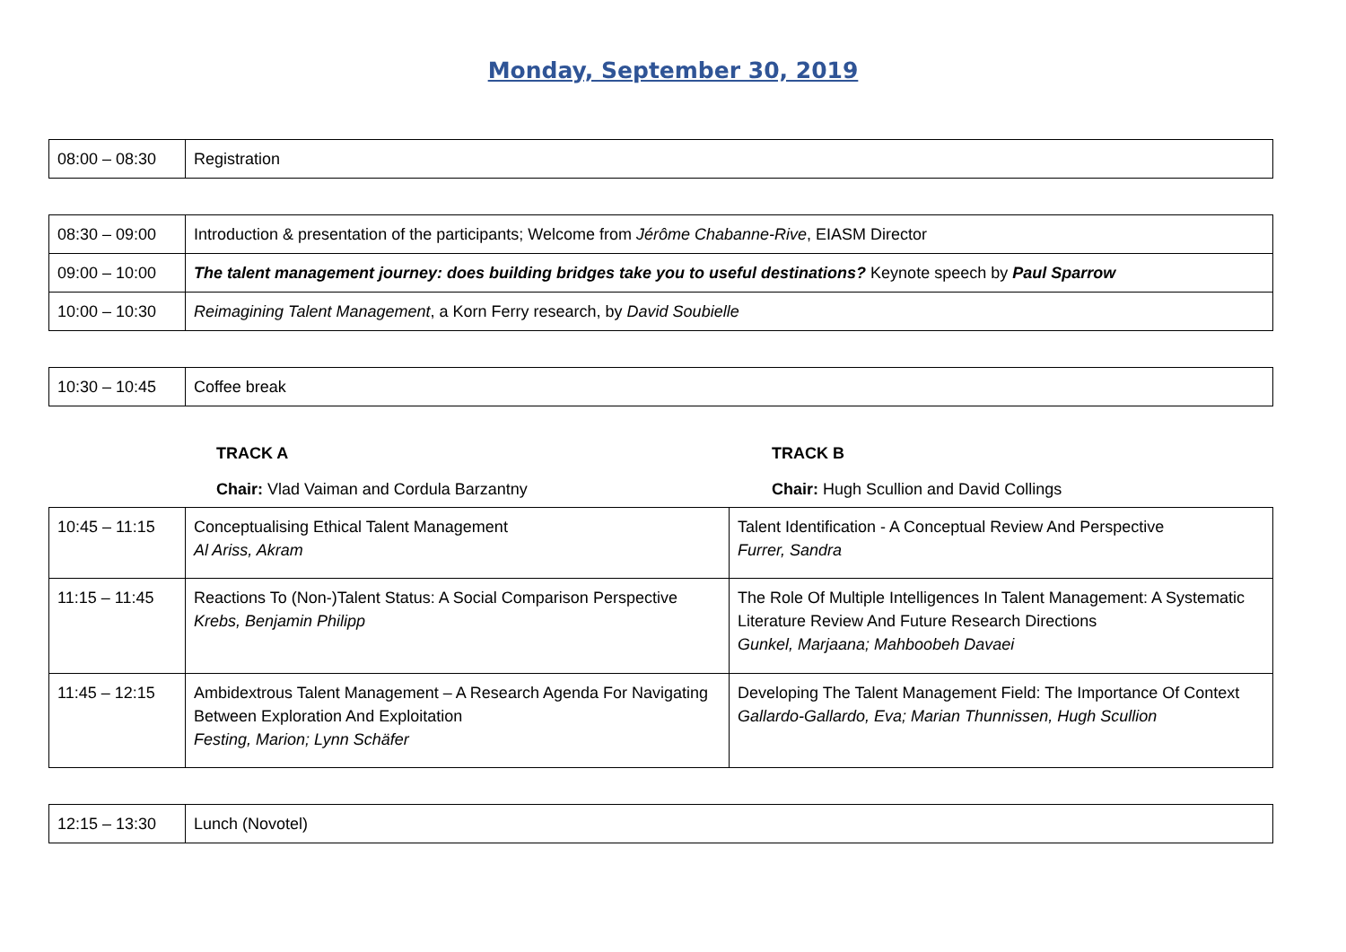Monday, September 30, 2019
| 08:00 – 08:30 | Registration |
| 08:30 – 09:00 | Introduction & presentation of the participants; Welcome from Jérôme Chabanne-Rive , EIASM Director |
| 09:00 – 10:00 | The talent management journey: does building bridges take you to useful destinations? Keynote speech by Paul Sparrow |
| 10:00 – 10:30 | Reimagining Talent Management , a Korn Ferry research, by David Soubielle |
| 10:30 – 10:45 | Coffee break |
TRACK A TRACK B
Chair: Vlad Vaiman and Cordula Barzantny Chair: Hugh Scullion and David Collings
| 10:45 – 11:15 | Conceptualising Ethical Talent Management Al Ariss, Akram | Talent Identification - A Conceptual Review And Perspective Furrer, Sandra |
| 11:15 – 11:45 | Reactions To (Non-)Talent Status: A Social Comparison Perspective Krebs, Benjamin Philipp | The Role Of Multiple Intelligences In Talent Management: A Systematic Literature Review And Future Research Directions Gunkel, Marjaana; Mahboobeh Davaei |
| 11:45 – 12:15 | Ambidextrous Talent Management – A Research Agenda For Navigating Between Exploration And Exploitation Festing, Marion; Lynn Schäfer | Developing The Talent Management Field: The Importance Of Context Gallardo-Gallardo, Eva; Marian Thunnissen, Hugh Scullion |
| 12:15 – 13:30 | Lunch (Novotel) |